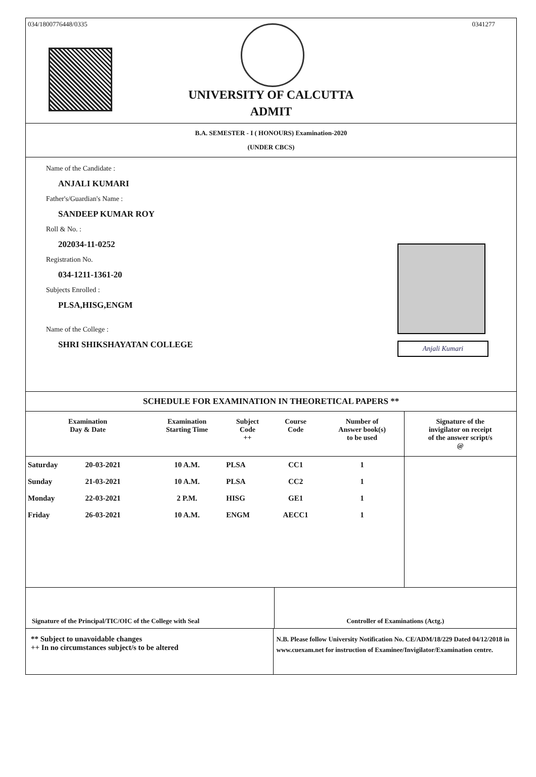034/1800776448/0335 0341277
UNIVERSITY OF CALCUTTA
ADMIT
B.A. SEMESTER - I ( HONOURS) Examination-2020
(UNDER CBCS)
Name of the Candidate :
ANJALI KUMARI
Father's/Guardian's Name :
SANDEEP KUMAR ROY
Roll & No. :
202034-11-0252
Registration No.
034-1211-1361-20
Subjects Enrolled :
PLSA,HISG,ENGM
Name of the College :
SHRI SHIKSHAYATAN COLLEGE
Anjali Kumari
SCHEDULE FOR EXAMINATION IN THEORETICAL PAPERS **
| Examination Day & Date | | Examination Starting Time | Subject Code ++ | Course Code | Number of Answer book(s) to be used | Signature of the invigilator on receipt of the answer script/s @ |
| --- | --- | --- | --- | --- | --- | --- |
| Saturday | 20-03-2021 | 10 A.M. | PLSA | CC1 | 1 | |
| Sunday | 21-03-2021 | 10 A.M. | PLSA | CC2 | 1 | |
| Monday | 22-03-2021 | 2 P.M. | HISG | GE1 | 1 | |
| Friday | 26-03-2021 | 10 A.M. | ENGM | AECC1 | 1 | |
Signature of the Principal/TIC/OIC of the College with Seal
Controller of Examinations (Actg.)
** Subject to unavoidable changes
++ In no circumstances subject/s to be altered
N.B. Please follow University Notification No. CE/ADM/18/229 Dated 04/12/2018 in www.cuexam.net for instruction of Examinee/Invigilator/Examination centre.